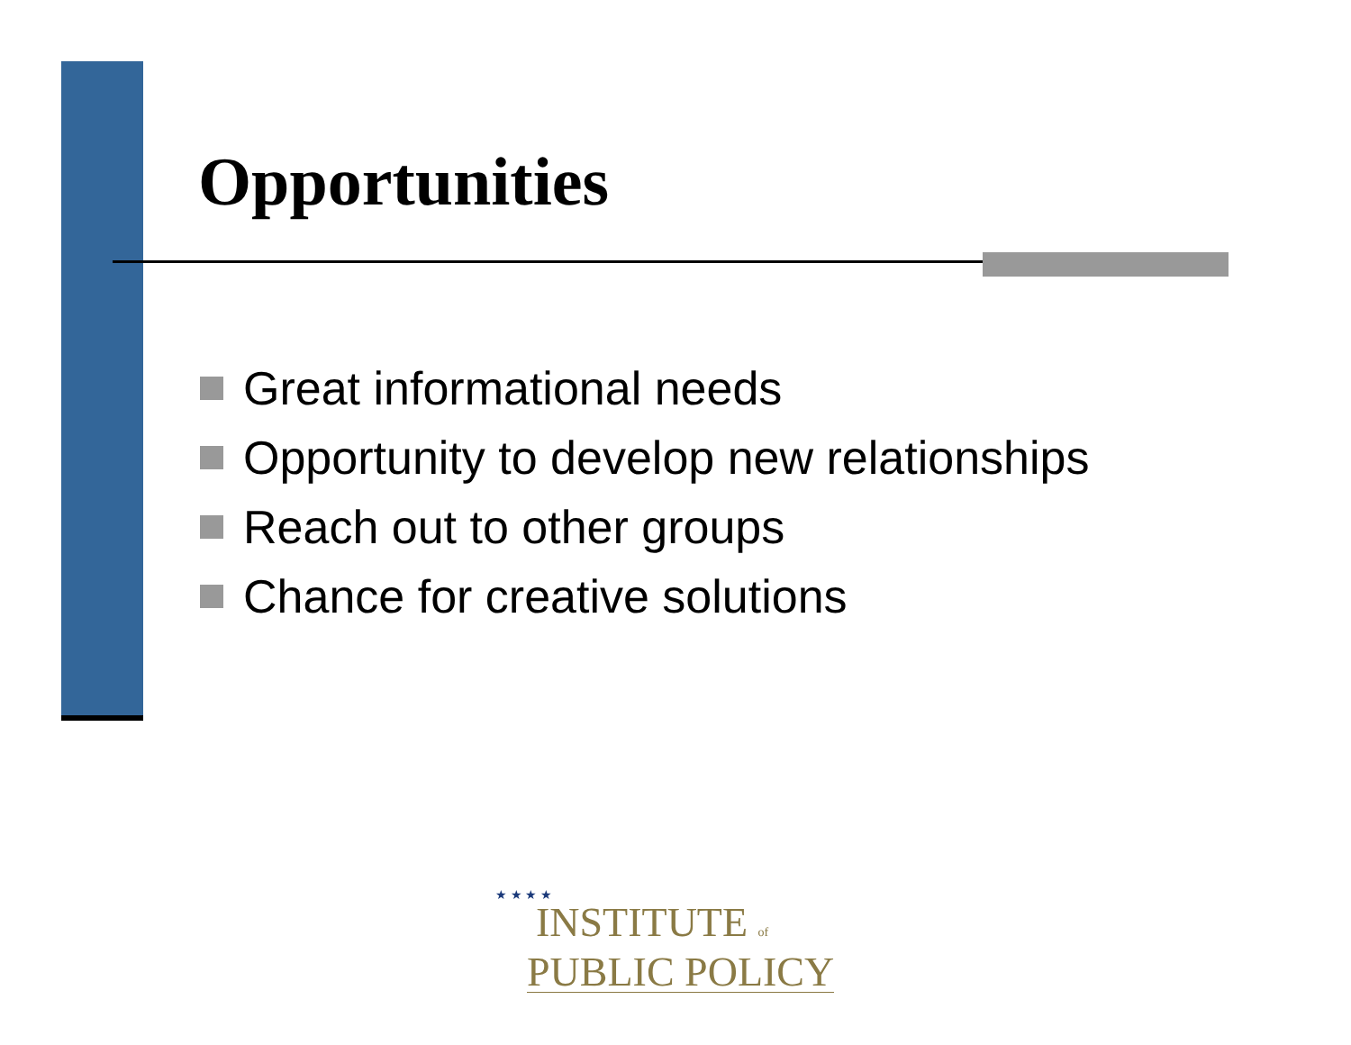Opportunities
Great informational needs
Opportunity to develop new relationships
Reach out to other groups
Chance for creative solutions
★ ★ ★ ★
INSTITUTE of
PUBLIC POLICY